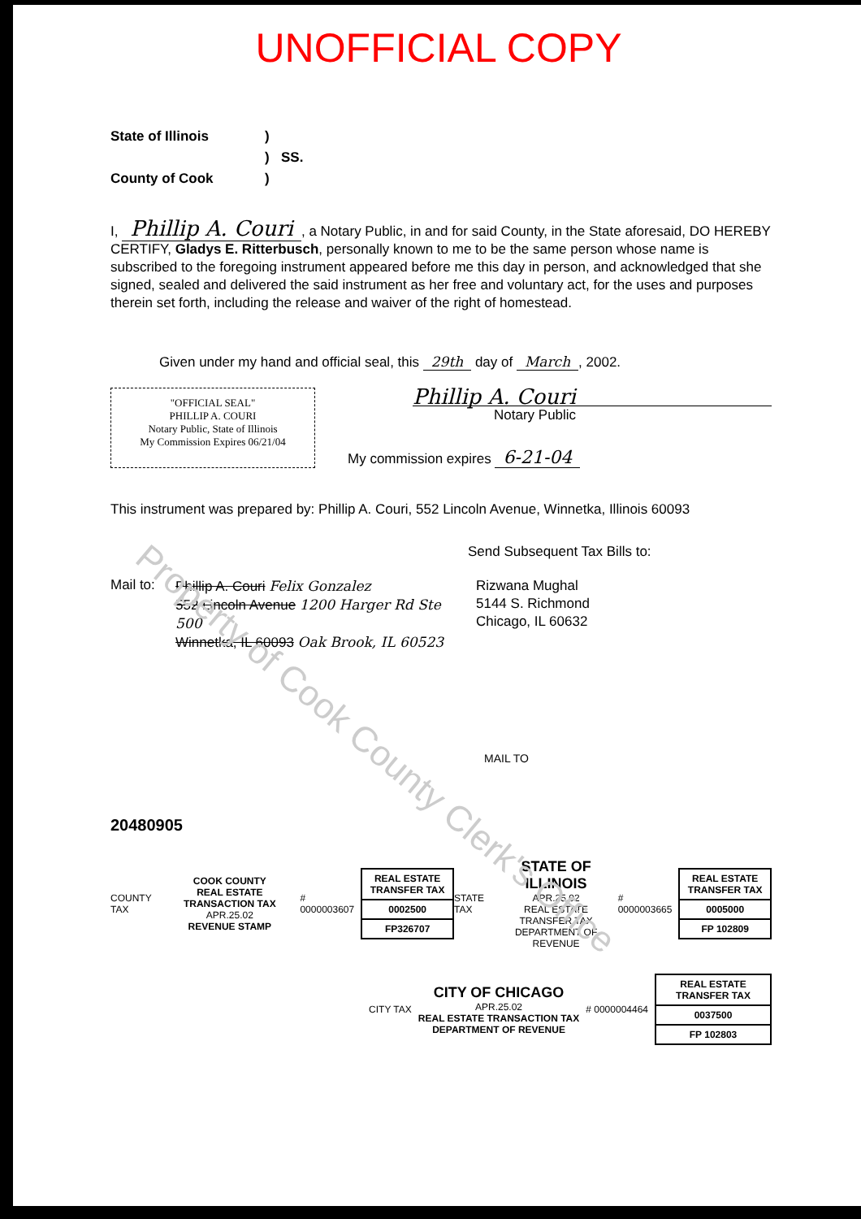UNOFFICIAL COPY
State of Illinois) ) SS. County of Cook)
I, Phillip A. Couri, a Notary Public, in and for said County, in the State aforesaid, DO HEREBY CERTIFY, Gladys E. Ritterbusch, personally known to me to be the same person whose name is subscribed to the foregoing instrument appeared before me this day in person, and acknowledged that she signed, sealed and delivered the said instrument as her free and voluntary act, for the uses and purposes therein set forth, including the release and waiver of the right of homestead.
Given under my hand and official seal, this 29th day of March, 2002.
"OFFICIAL SEAL"
PHILLIP A. COURI
Notary Public, State of Illinois
My Commission Expires 06/21/04
Phillip A. Couri
Notary Public
My commission expires 6-21-04
This instrument was prepared by: Phillip A. Couri, 552 Lincoln Avenue, Winnetka, Illinois 60093
Send Subsequent Tax Bills to:
Mail to:
Phillip A. Couri Felix Gonzalez
552 Lincoln Avenue 1200 Harger Rd Ste 500
Winnetka, IL 60093 Oak Brook, IL 60523
Rizwana Mughal
5144 S. Richmond
Chicago, IL 60632
MAIL TO
20480905
COUNTY TAX
COOK COUNTY
REAL ESTATE TRANSACTION TAX
APR.25.02
REVENUE STAMP
# 0000003607
REAL ESTATE TRANSFER TAX
0002500
FP326707
STATE TAX
STATE OF ILLINOIS
APR.25.02
REAL ESTATE TRANSFER TAX
DEPARTMENT OF REVENUE
# 0000003665
REAL ESTATE TRANSFER TAX
0005000
FP 102809
CITY TAX
CITY OF CHICAGO
APR.25.02
REAL ESTATE TRANSACTION TAX
DEPARTMENT OF REVENUE
# 0000004464
REAL ESTATE TRANSFER TAX
0037500
FP 102803
Property of Cook County Clerk's Office